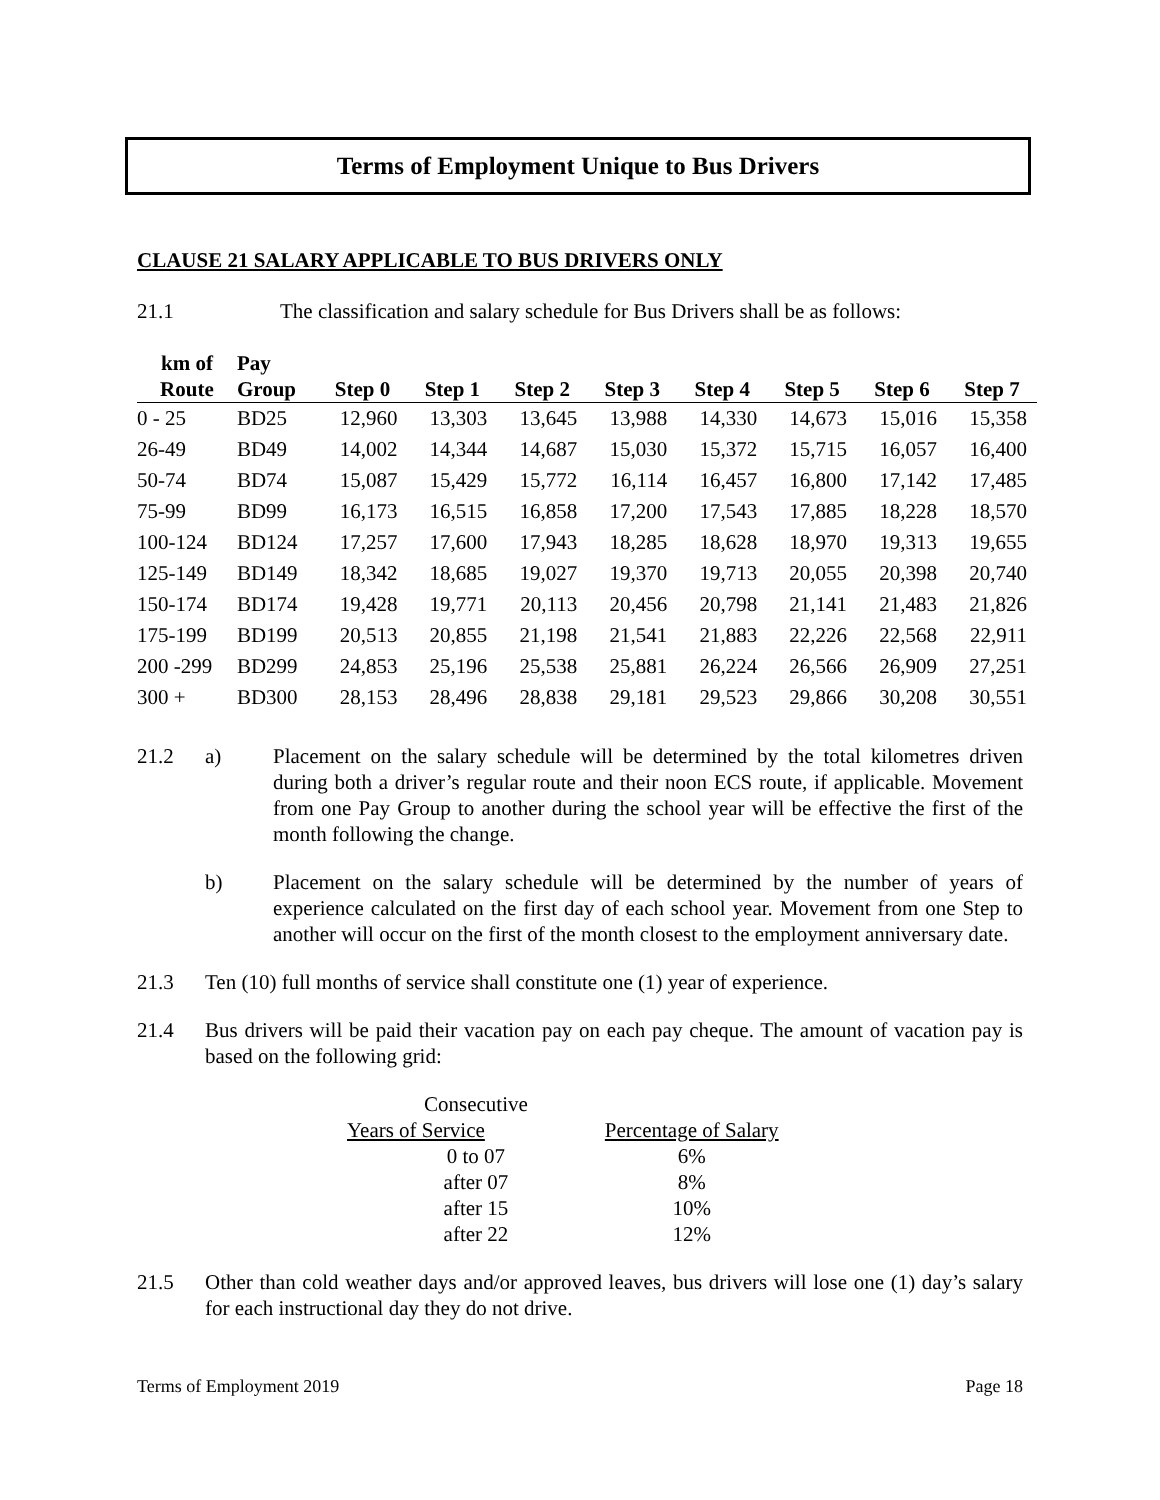Terms of Employment Unique to Bus Drivers
CLAUSE 21 SALARY APPLICABLE TO BUS DRIVERS ONLY
21.1 The classification and salary schedule for Bus Drivers shall be as follows:
| km of | Pay | | | | | | | | |
| --- | --- | --- | --- | --- | --- | --- | --- | --- | --- |
| Route | Group | Step 0 | Step 1 | Step 2 | Step 3 | Step 4 | Step 5 | Step 6 | Step 7 |
| 0 - 25 | BD25 | 12,960 | 13,303 | 13,645 | 13,988 | 14,330 | 14,673 | 15,016 | 15,358 |
| 26-49 | BD49 | 14,002 | 14,344 | 14,687 | 15,030 | 15,372 | 15,715 | 16,057 | 16,400 |
| 50-74 | BD74 | 15,087 | 15,429 | 15,772 | 16,114 | 16,457 | 16,800 | 17,142 | 17,485 |
| 75-99 | BD99 | 16,173 | 16,515 | 16,858 | 17,200 | 17,543 | 17,885 | 18,228 | 18,570 |
| 100-124 | BD124 | 17,257 | 17,600 | 17,943 | 18,285 | 18,628 | 18,970 | 19,313 | 19,655 |
| 125-149 | BD149 | 18,342 | 18,685 | 19,027 | 19,370 | 19,713 | 20,055 | 20,398 | 20,740 |
| 150-174 | BD174 | 19,428 | 19,771 | 20,113 | 20,456 | 20,798 | 21,141 | 21,483 | 21,826 |
| 175-199 | BD199 | 20,513 | 20,855 | 21,198 | 21,541 | 21,883 | 22,226 | 22,568 | 22,911 |
| 200 -299 | BD299 | 24,853 | 25,196 | 25,538 | 25,881 | 26,224 | 26,566 | 26,909 | 27,251 |
| 300 + | BD300 | 28,153 | 28,496 | 28,838 | 29,181 | 29,523 | 29,866 | 30,208 | 30,551 |
21.2 a) Placement on the salary schedule will be determined by the total kilometres driven during both a driver’s regular route and their noon ECS route, if applicable. Movement from one Pay Group to another during the school year will be effective the first of the month following the change.
b) Placement on the salary schedule will be determined by the number of years of experience calculated on the first day of each school year. Movement from one Step to another will occur on the first of the month closest to the employment anniversary date.
21.3 Ten (10) full months of service shall constitute one (1) year of experience.
21.4 Bus drivers will be paid their vacation pay on each pay cheque. The amount of vacation pay is based on the following grid:
| Consecutive | |
| --- | --- |
| Years of Service | Percentage of Salary |
| 0 to 07 | 6% |
| after 07 | 8% |
| after 15 | 10% |
| after 22 | 12% |
21.5 Other than cold weather days and/or approved leaves, bus drivers will lose one (1) day’s salary for each instructional day they do not drive.
Terms of Employment 2019 Page 18